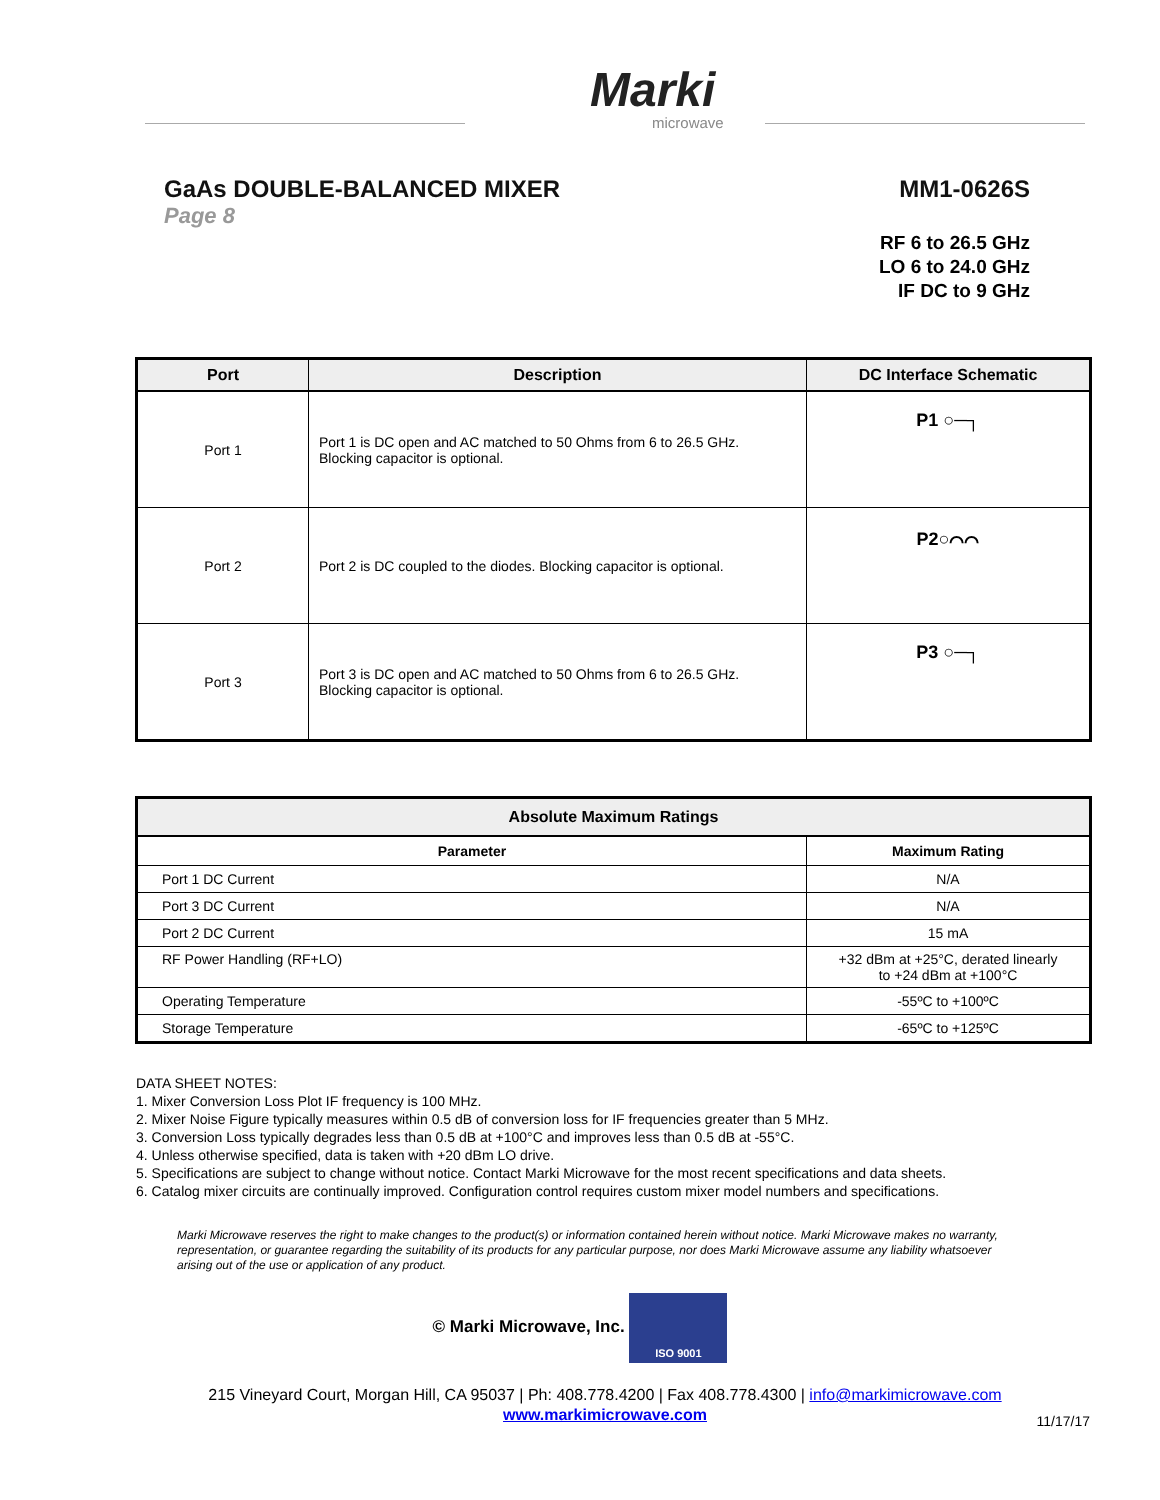Marki
microwave
GaAs DOUBLE-BALANCED MIXER MM1-0626S
Page 8
RF 6 to 26.5 GHz
LO 6 to 24.0 GHz
IF DC to 9 GHz
| Port | Description | DC Interface Schematic |
| --- | --- | --- |
| Port 1 | Port 1 is DC open and AC matched to 50 Ohms from 6 to 26.5 GHz. Blocking capacitor is optional. | P1 ○─┐ |
| Port 2 | Port 2 is DC coupled to the diodes. Blocking capacitor is optional. | P2○⌒⌒ |
| Port 3 | Port 3 is DC open and AC matched to 50 Ohms from 6 to 26.5 GHz. Blocking capacitor is optional. | P3 ○─┐ |
| Absolute Maximum Ratings | |
| --- | --- |
| Parameter | Maximum Rating |
| Port 1 DC Current | N/A |
| Port 3 DC Current | N/A |
| Port 2 DC Current | 15 mA |
| RF Power Handling (RF+LO) | +32 dBm at +25°C, derated linearly to +24 dBm at +100°C |
| Operating Temperature | -55ºC to +100ºC |
| Storage Temperature | -65ºC to +125ºC |
DATA SHEET NOTES:
1. Mixer Conversion Loss Plot IF frequency is 100 MHz.
2. Mixer Noise Figure typically measures within 0.5 dB of conversion loss for IF frequencies greater than 5 MHz.
3. Conversion Loss typically degrades less than 0.5 dB at +100°C and improves less than 0.5 dB at -55°C.
4. Unless otherwise specified, data is taken with +20 dBm LO drive.
5. Specifications are subject to change without notice. Contact Marki Microwave for the most recent specifications and data sheets.
6. Catalog mixer circuits are continually improved. Configuration control requires custom mixer model numbers and specifications.
Marki Microwave reserves the right to make changes to the product(s) or information contained herein without notice. Marki Microwave makes no warranty, representation, or guarantee regarding the suitability of its products for any particular purpose, nor does Marki Microwave assume any liability whatsoever arising out of the use or application of any product.
© Marki Microwave, Inc. ISO 9001
215 Vineyard Court, Morgan Hill, CA 95037 | Ph: 408.778.4200 | Fax 408.778.4300 | info@markimicrowave.com
www.markimicrowave.com
11/17/17